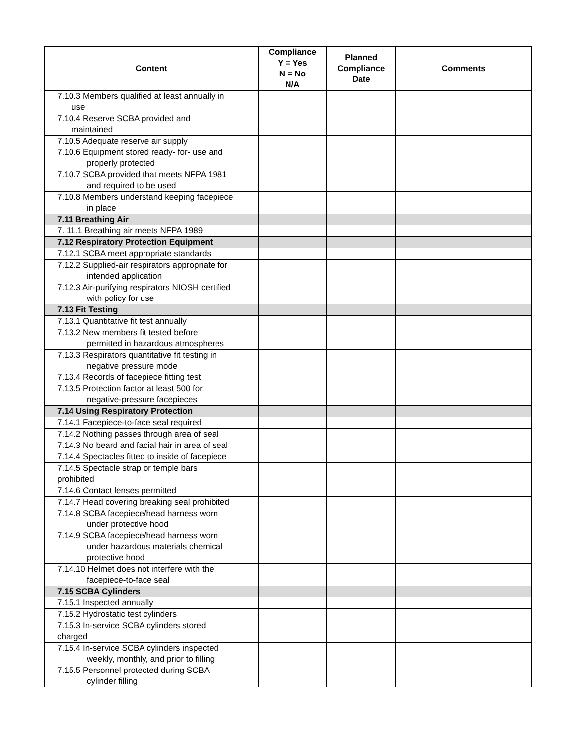| Content | Compliance Y = Yes N = No N/A | Planned Compliance Date | Comments |
| --- | --- | --- | --- |
| 7.10.3 Members qualified at least annually in use | | | |
| 7.10.4 Reserve SCBA provided and maintained | | | |
| 7.10.5 Adequate reserve air supply | | | |
| 7.10.6 Equipment stored ready- for- use and properly protected | | | |
| 7.10.7 SCBA provided that meets NFPA 1981 and required to be used | | | |
| 7.10.8 Members understand keeping facepiece in place | | | |
| 7.11 Breathing Air | | | |
| 7. 11.1 Breathing air meets NFPA 1989 | | | |
| 7.12 Respiratory Protection Equipment | | | |
| 7.12.1 SCBA meet appropriate standards | | | |
| 7.12.2 Supplied-air respirators appropriate for intended application | | | |
| 7.12.3 Air-purifying respirators NIOSH certified with policy for use | | | |
| 7.13 Fit Testing | | | |
| 7.13.1 Quantitative fit test annually | | | |
| 7.13.2 New members fit tested before permitted in hazardous atmospheres | | | |
| 7.13.3 Respirators quantitative fit testing in negative pressure mode | | | |
| 7.13.4 Records of facepiece fitting test | | | |
| 7.13.5 Protection factor at least 500 for negative-pressure facepieces | | | |
| 7.14 Using Respiratory Protection | | | |
| 7.14.1 Facepiece-to-face seal required | | | |
| 7.14.2 Nothing passes through area of seal | | | |
| 7.14.3 No beard and facial hair in area of seal | | | |
| 7.14.4 Spectacles fitted to inside of facepiece | | | |
| 7.14.5 Spectacle strap or temple bars prohibited | | | |
| 7.14.6 Contact lenses permitted | | | |
| 7.14.7 Head covering breaking seal prohibited | | | |
| 7.14.8 SCBA facepiece/head harness worn under protective hood | | | |
| 7.14.9 SCBA facepiece/head harness worn under hazardous materials chemical protective hood | | | |
| 7.14.10 Helmet does not interfere with the facepiece-to-face seal | | | |
| 7.15 SCBA Cylinders | | | |
| 7.15.1 Inspected annually | | | |
| 7.15.2 Hydrostatic test cylinders | | | |
| 7.15.3 In-service SCBA cylinders stored charged | | | |
| 7.15.4 In-service SCBA cylinders inspected weekly, monthly, and prior to filling | | | |
| 7.15.5 Personnel protected during SCBA cylinder filling | | | |